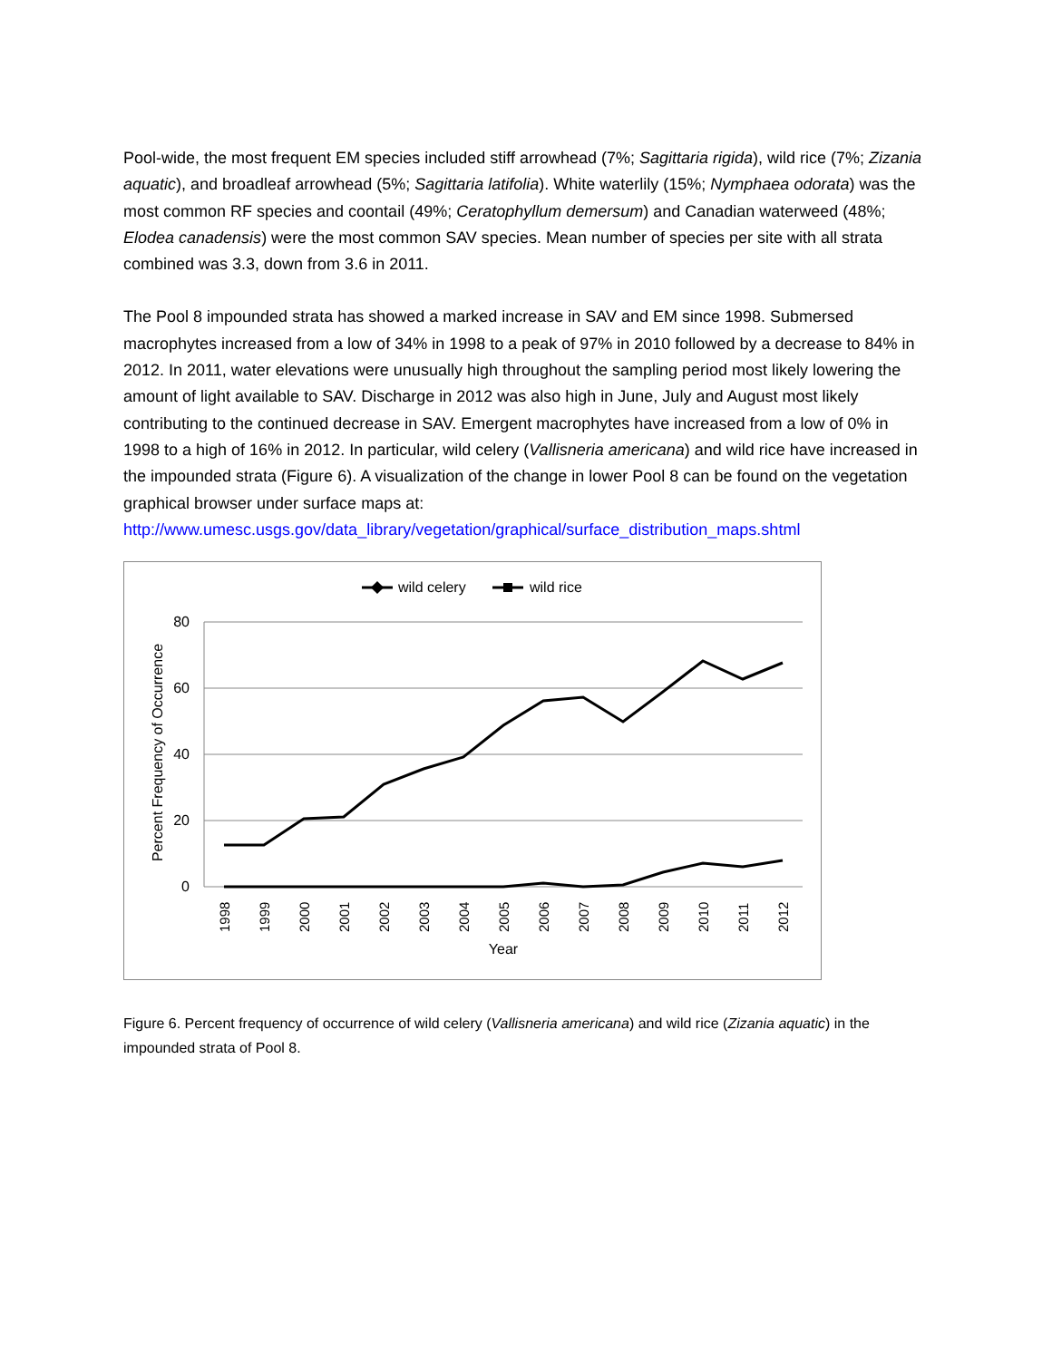Pool-wide, the most frequent EM species included stiff arrowhead (7%; Sagittaria rigida), wild rice (7%; Zizania aquatic), and broadleaf arrowhead (5%; Sagittaria latifolia). White waterlily (15%; Nymphaea odorata) was the most common RF species and coontail (49%; Ceratophyllum demersum) and Canadian waterweed (48%; Elodea canadensis) were the most common SAV species. Mean number of species per site with all strata combined was 3.3, down from 3.6 in 2011.
The Pool 8 impounded strata has showed a marked increase in SAV and EM since 1998. Submersed macrophytes increased from a low of 34% in 1998 to a peak of 97% in 2010 followed by a decrease to 84% in 2012. In 2011, water elevations were unusually high throughout the sampling period most likely lowering the amount of light available to SAV. Discharge in 2012 was also high in June, July and August most likely contributing to the continued decrease in SAV. Emergent macrophytes have increased from a low of 0% in 1998 to a high of 16% in 2012. In particular, wild celery (Vallisneria americana) and wild rice have increased in the impounded strata (Figure 6). A visualization of the change in lower Pool 8 can be found on the vegetation graphical browser under surface maps at:
http://www.umesc.usgs.gov/data_library/vegetation/graphical/surface_distribution_maps.shtml
wild celery
wild rice
80
60
40
20
0
Percent Frequency of Occurrence
1998
1999
2000
2001
2002
2003
2004
2005
2006
2007
2008
2009
2010
2011
2012
Year
Figure 6. Percent frequency of occurrence of wild celery (Vallisneria americana) and wild rice (Zizania aquatic) in the impounded strata of Pool 8.